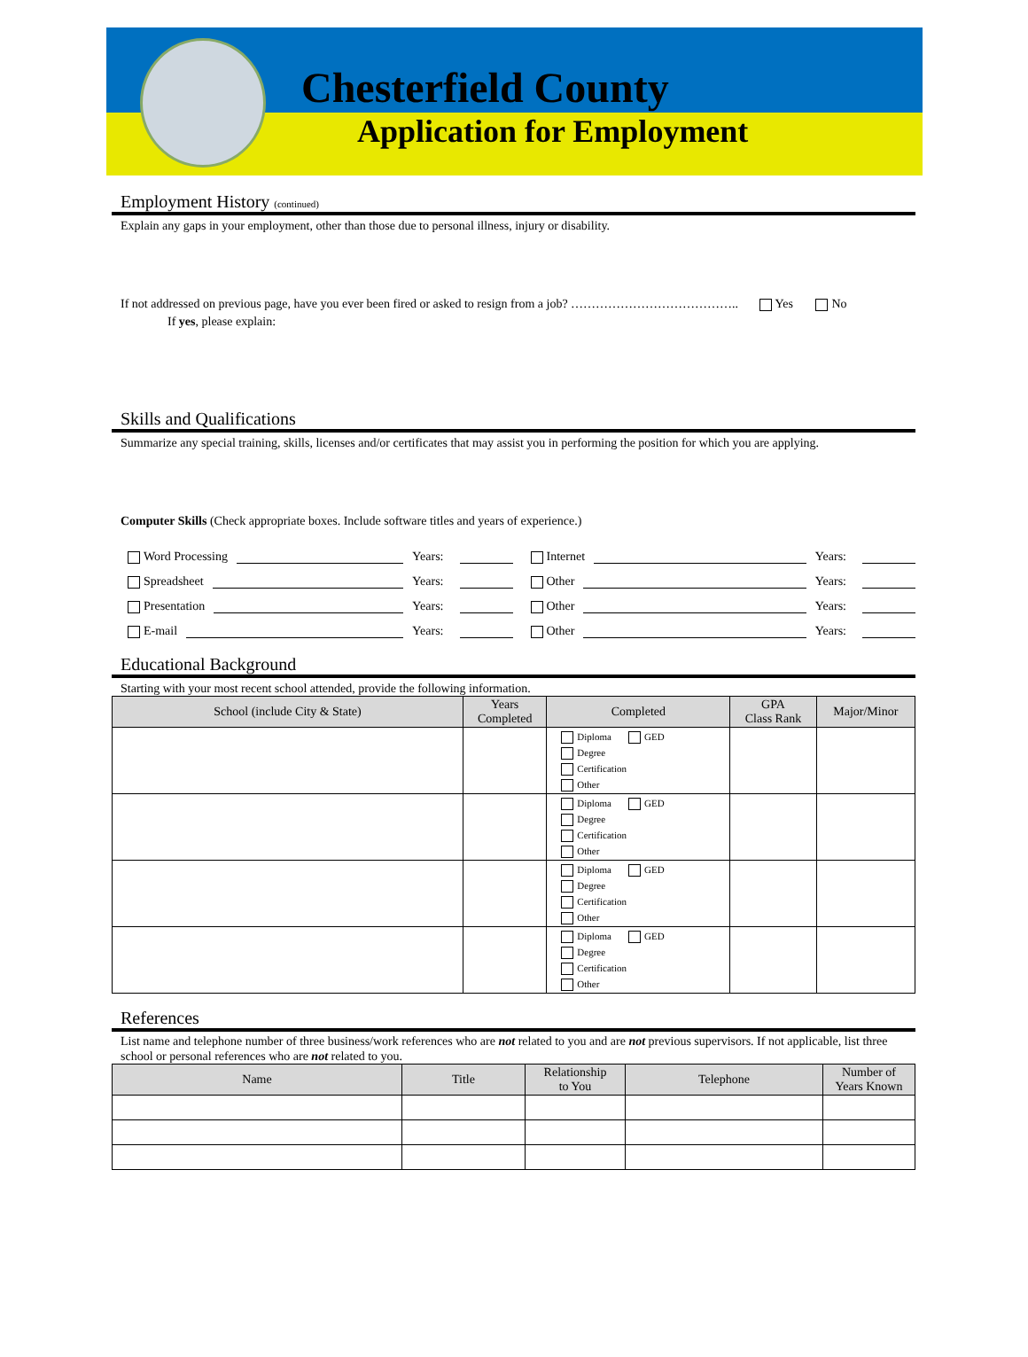Chesterfield County
Application for Employment
Employment History (continued)
Explain any gaps in your employment, other than those due to personal illness, injury or disability.
If not addressed on previous page, have you ever been fired or asked to resign from a job? ………………………………….. Yes No
If yes, please explain:
Skills and Qualifications
Summarize any special training, skills, licenses and/or certificates that may assist you in performing the position for which you are applying.
Computer Skills (Check appropriate boxes. Include software titles and years of experience.)
Word Processing Years:
Internet Years:
Spreadsheet Years:
Other Years:
Presentation Years:
Other Years:
E-mail Years:
Other Years:
Educational Background
Starting with your most recent school attended, provide the following information.
| School (include City & State) | Years Completed | Completed | GPA Class Rank | Major/Minor |
| --- | --- | --- | --- | --- |
| | | Diploma GED Degree Certification Other | | |
| | | Diploma GED Degree Certification Other | | |
| | | Diploma GED Degree Certification Other | | |
| | | Diploma GED Degree Certification Other | | |
References
List name and telephone number of three business/work references who are not related to you and are not previous supervisors. If not applicable, list three school or personal references who are not related to you.
| Name | Title | Relationship to You | Telephone | Number of Years Known |
| --- | --- | --- | --- | --- |